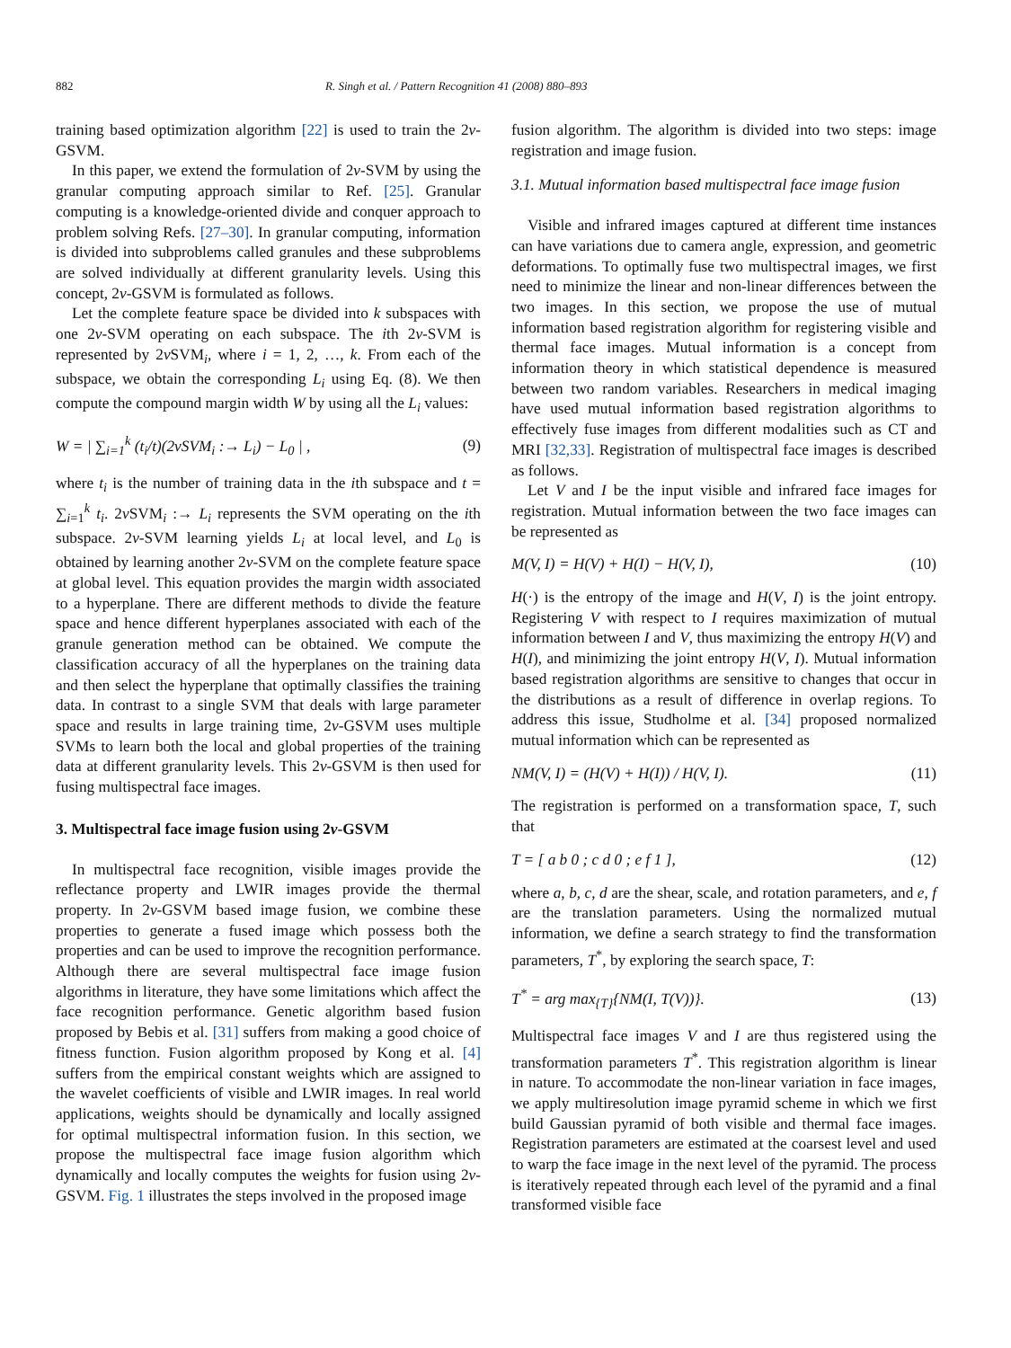882 R. Singh et al. / Pattern Recognition 41 (2008) 880–893
training based optimization algorithm [22] is used to train the 2v-GSVM.
In this paper, we extend the formulation of 2v-SVM by using the granular computing approach similar to Ref. [25]. Granular computing is a knowledge-oriented divide and conquer approach to problem solving Refs. [27–30]. In granular computing, information is divided into subproblems called granules and these subproblems are solved individually at different granularity levels. Using this concept, 2v-GSVM is formulated as follows.
Let the complete feature space be divided into k subspaces with one 2v-SVM operating on each subspace. The ith 2v-SVM is represented by 2v SVM<sub>i</sub>, where i = 1, 2, …, k. From each of the subspace, we obtain the corresponding L<sub>i</sub> using Eq. (8). We then compute the compound margin width W by using all the L<sub>i</sub> values:
W = | ∑<sub>i=1</sub><sup>k</sup> (t<sub>i</sub>/t)(2vSVM<sub>i</sub> :→ L<sub>i</sub>) − L<sub>0</sub> | , (9)
where t<sub>i</sub> is the number of training data in the ith subspace and t = ∑<sub>i=1</sub><sup>k</sup> t<sub>i</sub>. 2v SVM<sub>i</sub> :→ L<sub>i</sub> represents the SVM operating on the ith subspace. 2v-SVM learning yields L<sub>i</sub> at local level, and L<sub>0</sub> is obtained by learning another 2v-SVM on the complete feature space at global level. This equation provides the margin width associated to a hyperplane. There are different methods to divide the feature space and hence different hyperplanes associated with each of the granule generation method can be obtained. We compute the classification accuracy of all the hyperplanes on the training data and then select the hyperplane that optimally classifies the training data. In contrast to a single SVM that deals with large parameter space and results in large training time, 2v-GSVM uses multiple SVMs to learn both the local and global properties of the training data at different granularity levels. This 2v-GSVM is then used for fusing multispectral face images.
3. Multispectral face image fusion using 2v-GSVM
In multispectral face recognition, visible images provide the reflectance property and LWIR images provide the thermal property. In 2v-GSVM based image fusion, we combine these properties to generate a fused image which possess both the properties and can be used to improve the recognition performance. Although there are several multispectral face image fusion algorithms in literature, they have some limitations which affect the face recognition performance. Genetic algorithm based fusion proposed by Bebis et al. [31] suffers from making a good choice of fitness function. Fusion algorithm proposed by Kong et al. [4] suffers from the empirical constant weights which are assigned to the wavelet coefficients of visible and LWIR images. In real world applications, weights should be dynamically and locally assigned for optimal multispectral information fusion. In this section, we propose the multispectral face image fusion algorithm which dynamically and locally computes the weights for fusion using 2v-GSVM. Fig. 1 illustrates the steps involved in the proposed image
fusion algorithm. The algorithm is divided into two steps: image registration and image fusion.
3.1. Mutual information based multispectral face image fusion
Visible and infrared images captured at different time instances can have variations due to camera angle, expression, and geometric deformations. To optimally fuse two multispectral images, we first need to minimize the linear and non-linear differences between the two images. In this section, we propose the use of mutual information based registration algorithm for registering visible and thermal face images. Mutual information is a concept from information theory in which statistical dependence is measured between two random variables. Researchers in medical imaging have used mutual information based registration algorithms to effectively fuse images from different modalities such as CT and MRI [32,33]. Registration of multispectral face images is described as follows.
Let V and I be the input visible and infrared face images for registration. Mutual information between the two face images can be represented as
M(V, I) = H(V) + H(I) − H(V, I), (10)
H(·) is the entropy of the image and H(V, I) is the joint entropy. Registering V with respect to I requires maximization of mutual information between I and V, thus maximizing the entropy H(V) and H(I), and minimizing the joint entropy H(V, I). Mutual information based registration algorithms are sensitive to changes that occur in the distributions as a result of difference in overlap regions. To address this issue, Studholme et al. [34] proposed normalized mutual information which can be represented as
NM(V, I) = (H(V) + H(I)) / H(V, I). (11)
The registration is performed on a transformation space, T, such that
T = [ a b 0 ; c d 0 ; e f 1 ], (12)
where a, b, c, d are the shear, scale, and rotation parameters, and e, f are the translation parameters. Using the normalized mutual information, we define a search strategy to find the transformation parameters, T<sup>*</sup>, by exploring the search space, T:
T<sup>*</sup> = arg max<sub>{T}</sub>{NM(I, T(V))}. (13)
Multispectral face images V and I are thus registered using the transformation parameters T<sup>*</sup>. This registration algorithm is linear in nature. To accommodate the non-linear variation in face images, we apply multiresolution image pyramid scheme in which we first build Gaussian pyramid of both visible and thermal face images. Registration parameters are estimated at the coarsest level and used to warp the face image in the next level of the pyramid. The process is iteratively repeated through each level of the pyramid and a final transformed visible face